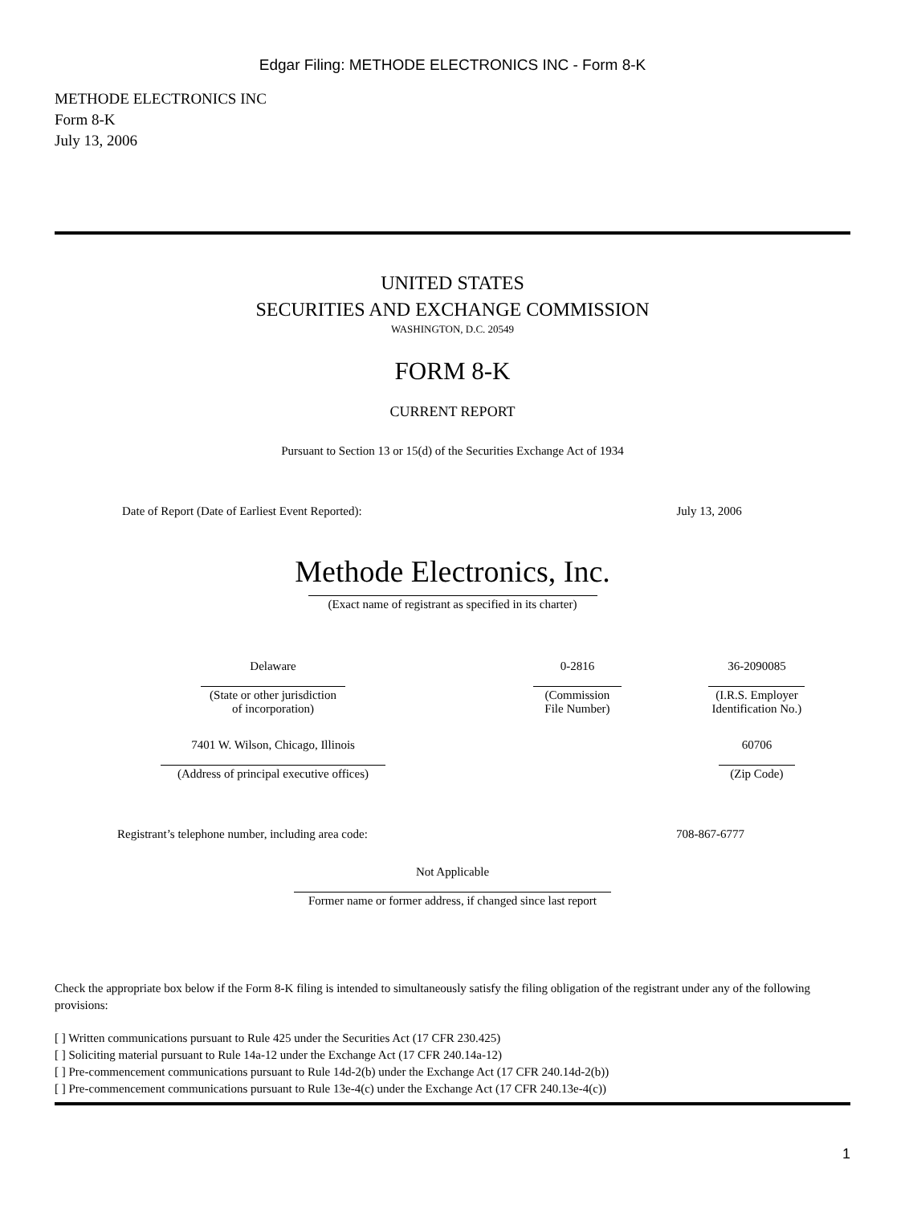Edgar Filing: METHODE ELECTRONICS INC - Form 8-K
METHODE ELECTRONICS INC
Form 8-K
July 13, 2006
UNITED STATES
SECURITIES AND EXCHANGE COMMISSION
WASHINGTON, D.C. 20549
FORM 8-K
CURRENT REPORT
Pursuant to Section 13 or 15(d) of the Securities Exchange Act of 1934
| Date of Report (Date of Earliest Event Reported): | July 13, 2006 |
Methode Electronics, Inc.
(Exact name of registrant as specified in its charter)
| Delaware | 0-2816 | 36-2090085 |
| (State or other jurisdiction of incorporation) | (Commission File Number) | (I.R.S. Employer Identification No.) |
| 7401 W. Wilson, Chicago, Illinois | | 60706 |
| (Address of principal executive offices) | | (Zip Code) |
| Registrant’s telephone number, including area code: | 708-867-6777 |
Not Applicable
Former name or former address, if changed since last report
Check the appropriate box below if the Form 8-K filing is intended to simultaneously satisfy the filing obligation of the registrant under any of the following provisions:
[ ] Written communications pursuant to Rule 425 under the Securities Act (17 CFR 230.425)
[ ] Soliciting material pursuant to Rule 14a-12 under the Exchange Act (17 CFR 240.14a-12)
[ ] Pre-commencement communications pursuant to Rule 14d-2(b) under the Exchange Act (17 CFR 240.14d-2(b))
[ ] Pre-commencement communications pursuant to Rule 13e-4(c) under the Exchange Act (17 CFR 240.13e-4(c))
1